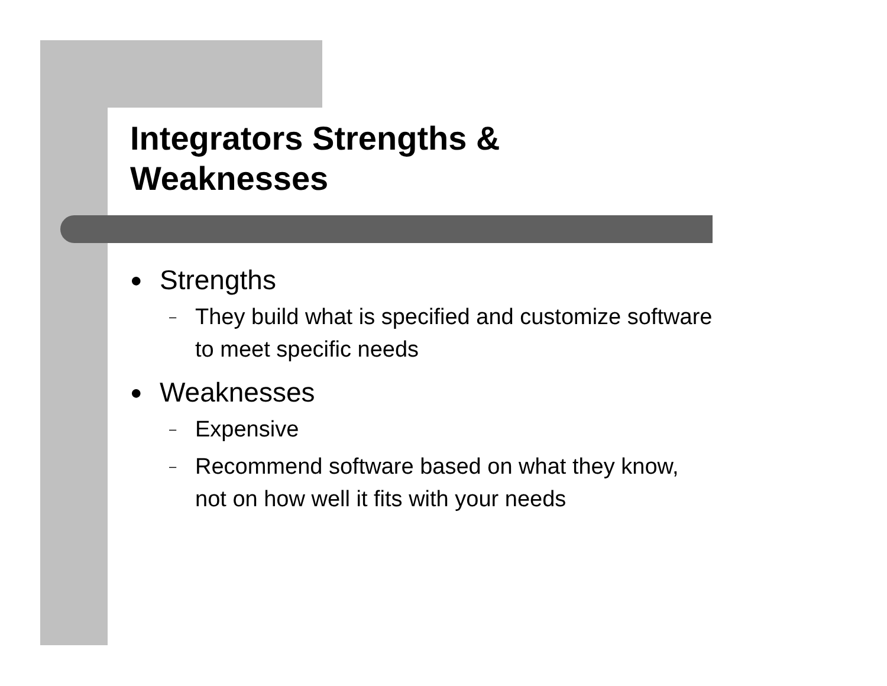Integrators Strengths &
Weaknesses
● Strengths
– They build what is specified and customize software
to meet specific needs
● Weaknesses
– Expensive
– Recommend software based on what they know,
not on how well it fits with your needs